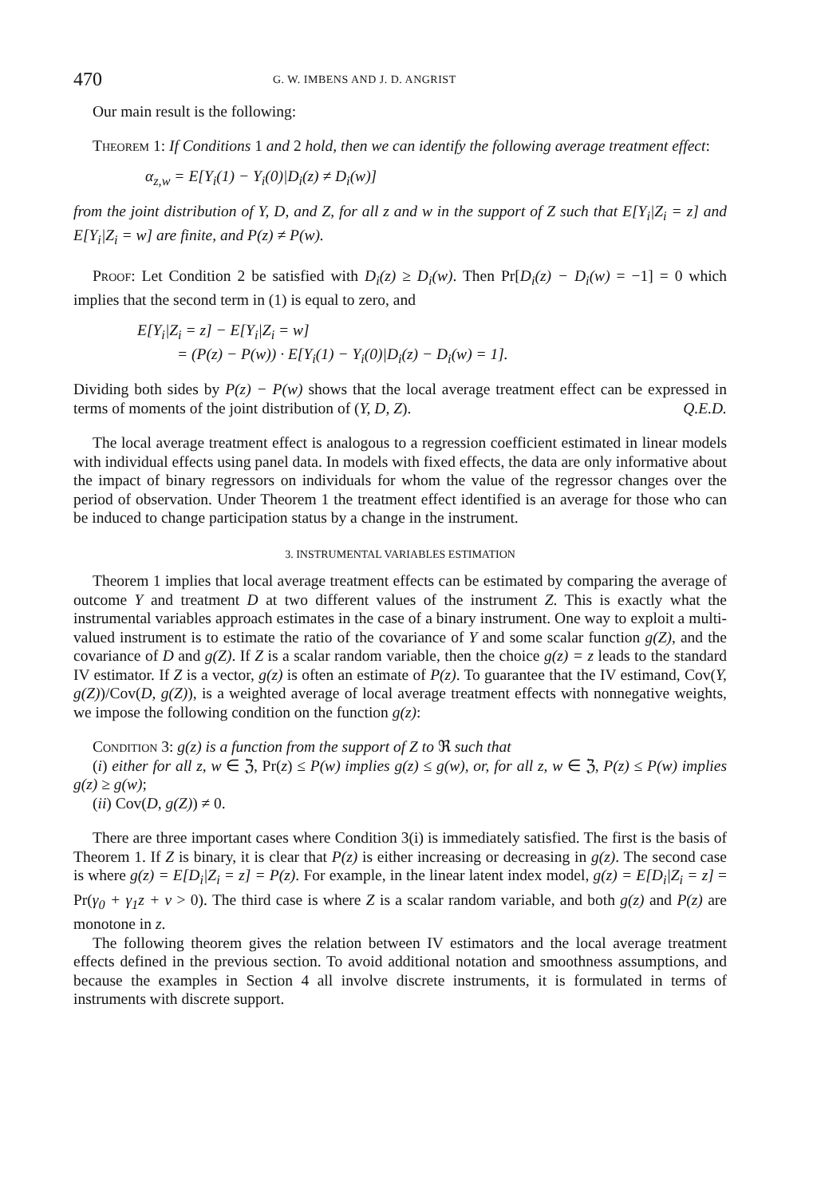470 G. W. IMBENS AND J. D. ANGRIST
Our main result is the following:
Theorem 1: If Conditions 1 and 2 hold, then we can identify the following average treatment effect:
α<sub>z,w</sub> = E[Y<sub>i</sub>(1) − Y<sub>i</sub>(0)|D<sub>i</sub>(z) ≠ D<sub>i</sub>(w)]
from the joint distribution of Y, D, and Z, for all z and w in the support of Z such that E[Y<sub>i</sub>|Z<sub>i</sub> = z] and E[Y<sub>i</sub>|Z<sub>i</sub> = w] are finite, and P(z) ≠ P(w).
Proof: Let Condition 2 be satisfied with D<sub>i</sub>(z) ≥ D<sub>i</sub>(w). Then Pr[D<sub>i</sub>(z) − D<sub>i</sub>(w) = −1] = 0 which implies that the second term in (1) is equal to zero, and
E[Y<sub>i</sub>|Z<sub>i</sub> = z] − E[Y<sub>i</sub>|Z<sub>i</sub> = w]
= (P(z) − P(w)) · E[Y<sub>i</sub>(1) − Y<sub>i</sub>(0)|D<sub>i</sub>(z) − D<sub>i</sub>(w) = 1].
Dividing both sides by P(z) − P(w) shows that the local average treatment effect can be expressed in terms of moments of the joint distribution of (Y, D, Z). Q.E.D.
The local average treatment effect is analogous to a regression coefficient estimated in linear models with individual effects using panel data. In models with fixed effects, the data are only informative about the impact of binary regressors on individuals for whom the value of the regressor changes over the period of observation. Under Theorem 1 the treatment effect identified is an average for those who can be induced to change participation status by a change in the instrument.
3. INSTRUMENTAL VARIABLES ESTIMATION
Theorem 1 implies that local average treatment effects can be estimated by comparing the average of outcome Y and treatment D at two different values of the instrument Z. This is exactly what the instrumental variables approach estimates in the case of a binary instrument. One way to exploit a multi-valued instrument is to estimate the ratio of the covariance of Y and some scalar function g(Z), and the covariance of D and g(Z). If Z is a scalar random variable, then the choice g(z) = z leads to the standard IV estimator. If Z is a vector, g(z) is often an estimate of P(z). To guarantee that the IV estimand, Cov(Y, g(Z))/Cov(D, g(Z)), is a weighted average of local average treatment effects with nonnegative weights, we impose the following condition on the function g(z):
Condition 3: g(z) is a function from the support of Z to ℜ such that
(i) either for all z, w ∈ ℨ, Pr(z) ≤ P(w) implies g(z) ≤ g(w), or, for all z, w ∈ ℨ, P(z) ≤ P(w) implies g(z) ≥ g(w);
(ii) Cov(D, g(Z)) ≠ 0.
There are three important cases where Condition 3(i) is immediately satisfied. The first is the basis of Theorem 1. If Z is binary, it is clear that P(z) is either increasing or decreasing in g(z). The second case is where g(z) = E[D<sub>i</sub>|Z<sub>i</sub> = z] = P(z). For example, in the linear latent index model, g(z) = E[D<sub>i</sub>|Z<sub>i</sub> = z] = Pr(γ<sub>0</sub> + γ<sub>1</sub>z + ν > 0). The third case is where Z is a scalar random variable, and both g(z) and P(z) are monotone in z.
The following theorem gives the relation between IV estimators and the local average treatment effects defined in the previous section. To avoid additional notation and smoothness assumptions, and because the examples in Section 4 all involve discrete instruments, it is formulated in terms of instruments with discrete support.